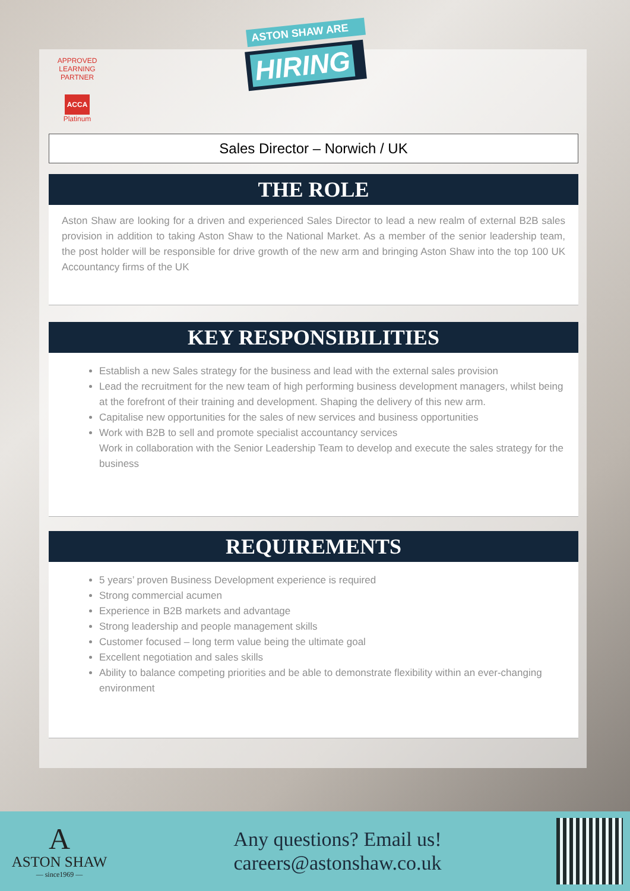APPROVED LEARNING PARTNER
ACCA
Platinum
ASTON SHAW ARE
HIRING
Sales Director – Norwich / UK
THE ROLE
Aston Shaw are looking for a driven and experienced Sales Director to lead a new realm of external B2B sales provision in addition to taking Aston Shaw to the National Market. As a member of the senior leadership team, the post holder will be responsible for drive growth of the new arm and bringing Aston Shaw into the top 100 UK Accountancy firms of the UK
KEY RESPONSIBILITIES
Establish a new Sales strategy for the business and lead with the external sales provision
Lead the recruitment for the new team of high performing business development managers, whilst being at the forefront of their training and development. Shaping the delivery of this new arm.
Capitalise new opportunities for the sales of new services and business opportunities
Work with B2B to sell and promote specialist accountancy services
Work in collaboration with the Senior Leadership Team to develop and execute the sales strategy for the business
REQUIREMENTS
5 years’ proven Business Development experience is required
Strong commercial acumen
Experience in B2B markets and advantage
Strong leadership and people management skills
Customer focused – long term value being the ultimate goal
Excellent negotiation and sales skills
Ability to balance competing priorities and be able to demonstrate flexibility within an ever-changing environment
A
ASTON SHAW
— since1969 —
Any questions? Email us!
careers@astonshaw.co.uk